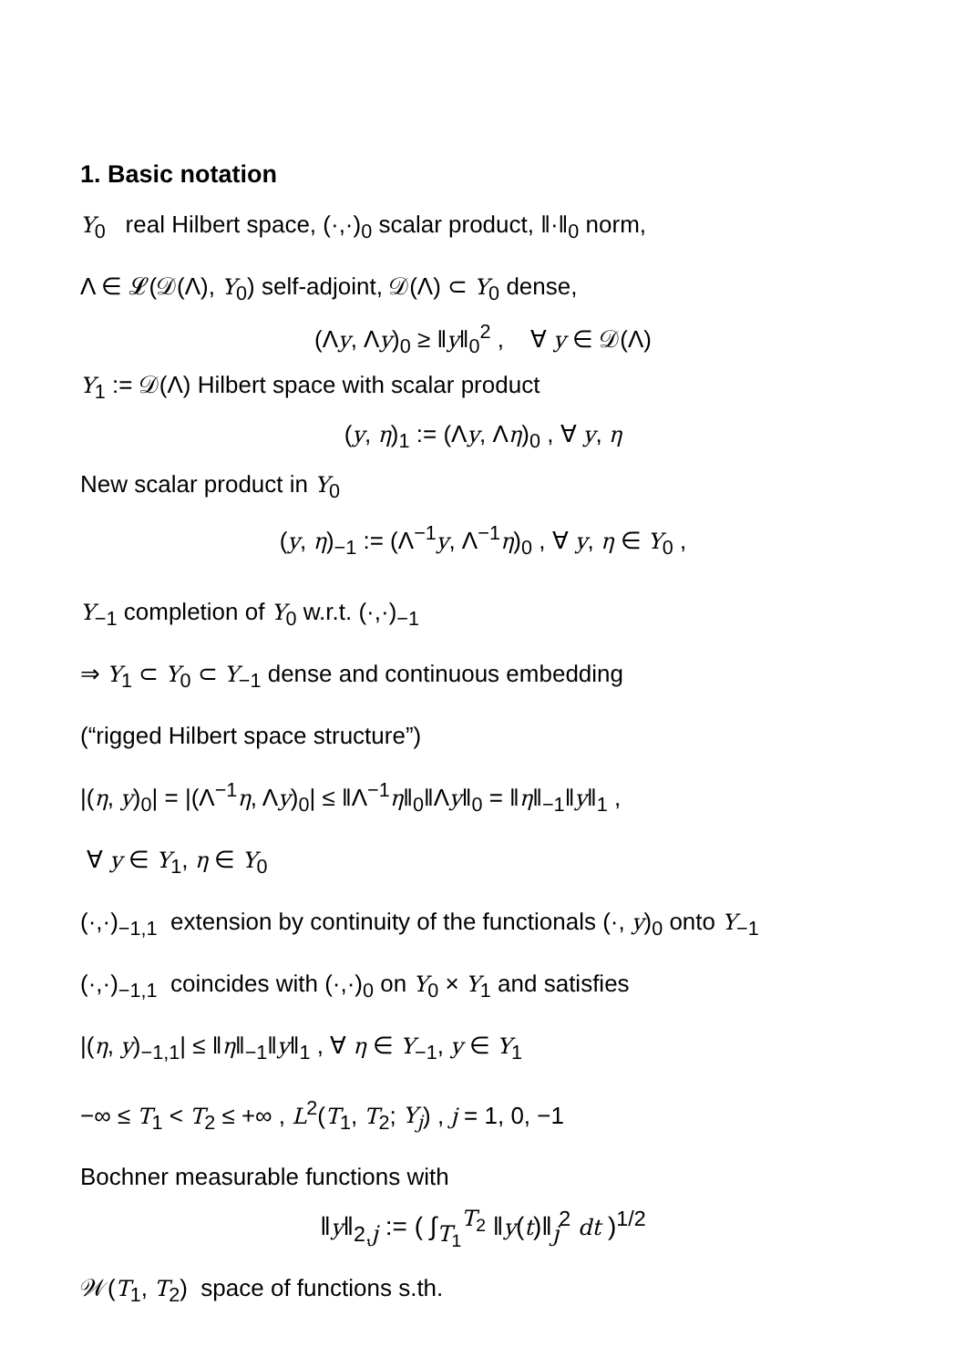1. Basic notation
Y<sub>0</sub> real Hilbert space, (·,·)<sub>0</sub> scalar product, ‖·‖<sub>0</sub> norm,
Λ ∈ 𝓛(𝒟(Λ), Y<sub>0</sub>) self-adjoint, 𝒟(Λ) ⊂ Y<sub>0</sub> dense,
(Λy, Λy)<sub>0</sub> ≥ ‖y‖<sub>0</sub><sup>2</sup> , ∀ y ∈ 𝒟(Λ)
Y<sub>1</sub> := 𝒟(Λ) Hilbert space with scalar product
(y, η)<sub>1</sub> := (Λy, Λη)<sub>0</sub> , ∀ y, η
New scalar product in Y<sub>0</sub>
(y, η)<sub>−1</sub> := (Λ<sup>−1</sup>y, Λ<sup>−1</sup>η)<sub>0</sub> , ∀ y, η ∈ Y<sub>0</sub> ,
Y<sub>−1</sub> completion of Y<sub>0</sub> w.r.t. (·,·)<sub>−1</sub>
⇒ Y<sub>1</sub> ⊂ Y<sub>0</sub> ⊂ Y<sub>−1</sub> dense and continuous embedding
(“rigged Hilbert space structure”)
|(η, y)<sub>0</sub>| = |(Λ<sup>−1</sup>η, Λy)<sub>0</sub>| ≤ ‖Λ<sup>−1</sup>η‖<sub>0</sub>‖Λy‖<sub>0</sub> = ‖η‖<sub>−1</sub>‖y‖<sub>1</sub> ,
∀ y ∈ Y<sub>1</sub>, η ∈ Y<sub>0</sub>
(·,·)<sub>−1,1</sub> extension by continuity of the functionals (·, y)<sub>0</sub> onto Y<sub>−1</sub>
(·,·)<sub>−1,1</sub> coincides with (·,·)<sub>0</sub> on Y<sub>0</sub> × Y<sub>1</sub> and satisfies
|(η, y)<sub>−1,1</sub>| ≤ ‖η‖<sub>−1</sub>‖y‖<sub>1</sub> , ∀ η ∈ Y<sub>−1</sub>, y ∈ Y<sub>1</sub>
−∞ ≤ T<sub>1</sub> < T<sub>2</sub> ≤ +∞ , L<sup>2</sup>(T<sub>1</sub>, T<sub>2</sub>; Y<sub>j</sub>) , j = 1, 0, −1
Bochner measurable functions with
‖y‖<sub>2,j</sub> := ( ∫<sub>T<sub>1</sub></sub><sup>T<sub>2</sub></sup> ‖y(t)‖<sub>j</sub><sup>2</sup> dt )<sup>1/2</sup>
𝒲(T<sub>1</sub>, T<sub>2</sub>) space of functions s.th.